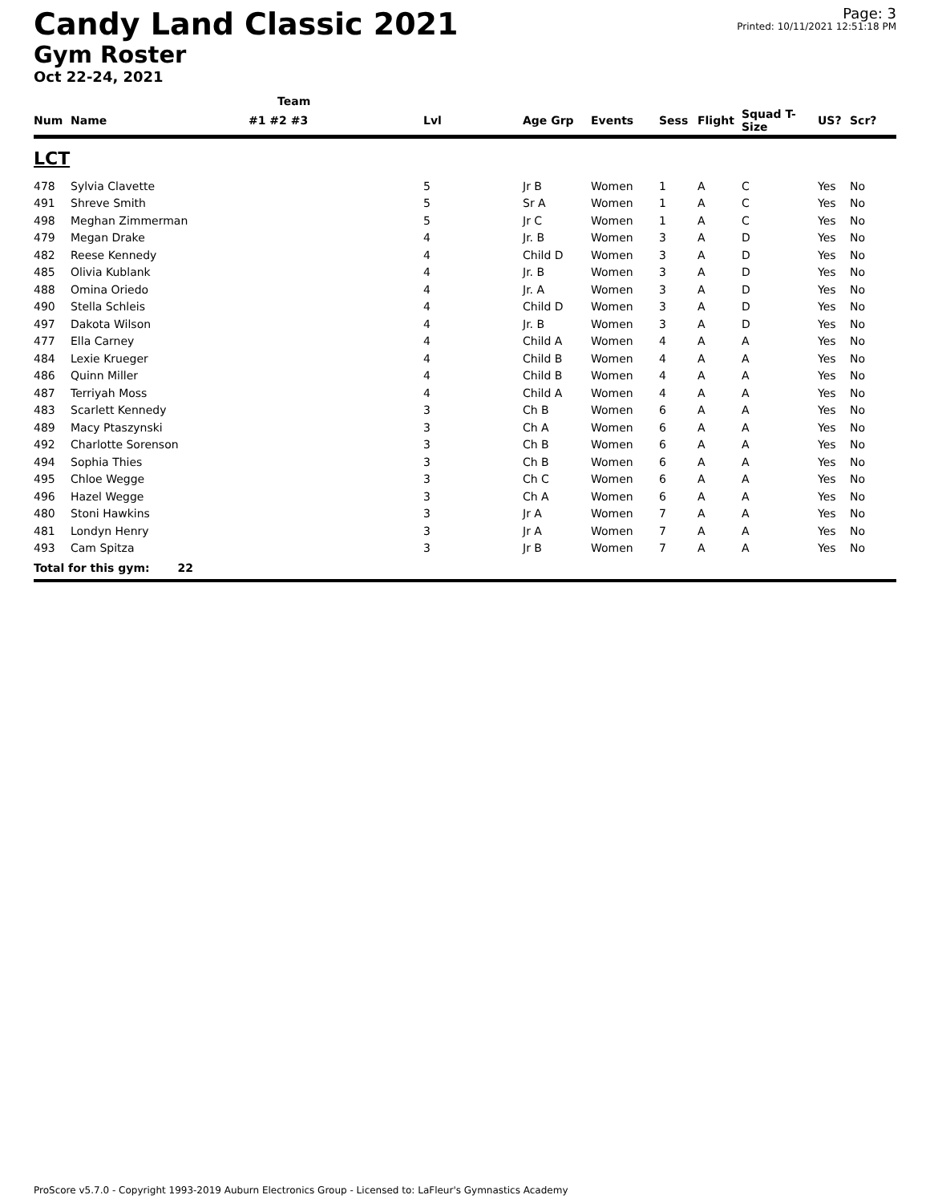Candy Land Classic 2021
Gym Roster
Oct 22-24, 2021
Page: 3
Printed: 10/11/2021 12:51:18 PM
| | | Team | | | | | | | | |
| --- | --- | --- | --- | --- | --- | --- | --- | --- | --- | --- |
| Num | Name | #1 #2 #3 | Lvl | Age Grp | Events | Sess | Flight | Squad T-Size | US? | Scr? |
| LCT | | | | | | | | | | |
| 478 | Sylvia Clavette | | 5 | Jr B | Women | 1 | A | C | Yes | No |
| 491 | Shreve Smith | | 5 | Sr A | Women | 1 | A | C | Yes | No |
| 498 | Meghan Zimmerman | | 5 | Jr C | Women | 1 | A | C | Yes | No |
| 479 | Megan Drake | | 4 | Jr. B | Women | 3 | A | D | Yes | No |
| 482 | Reese Kennedy | | 4 | Child D | Women | 3 | A | D | Yes | No |
| 485 | Olivia Kublank | | 4 | Jr. B | Women | 3 | A | D | Yes | No |
| 488 | Omina Oriedo | | 4 | Jr. A | Women | 3 | A | D | Yes | No |
| 490 | Stella Schleis | | 4 | Child D | Women | 3 | A | D | Yes | No |
| 497 | Dakota Wilson | | 4 | Jr. B | Women | 3 | A | D | Yes | No |
| 477 | Ella Carney | | 4 | Child A | Women | 4 | A | A | Yes | No |
| 484 | Lexie Krueger | | 4 | Child B | Women | 4 | A | A | Yes | No |
| 486 | Quinn Miller | | 4 | Child B | Women | 4 | A | A | Yes | No |
| 487 | Terriyah Moss | | 4 | Child A | Women | 4 | A | A | Yes | No |
| 483 | Scarlett Kennedy | | 3 | Ch B | Women | 6 | A | A | Yes | No |
| 489 | Macy Ptaszynski | | 3 | Ch A | Women | 6 | A | A | Yes | No |
| 492 | Charlotte Sorenson | | 3 | Ch B | Women | 6 | A | A | Yes | No |
| 494 | Sophia Thies | | 3 | Ch B | Women | 6 | A | A | Yes | No |
| 495 | Chloe Wegge | | 3 | Ch C | Women | 6 | A | A | Yes | No |
| 496 | Hazel Wegge | | 3 | Ch A | Women | 6 | A | A | Yes | No |
| 480 | Stoni Hawkins | | 3 | Jr A | Women | 7 | A | A | Yes | No |
| 481 | Londyn Henry | | 3 | Jr A | Women | 7 | A | A | Yes | No |
| 493 | Cam Spitza | | 3 | Jr B | Women | 7 | A | A | Yes | No |
| Total for this gym: 22 | | | | | | | | | | |
ProScore v5.7.0 - Copyright 1993-2019 Auburn Electronics Group - Licensed to: LaFleur's Gymnastics Academy